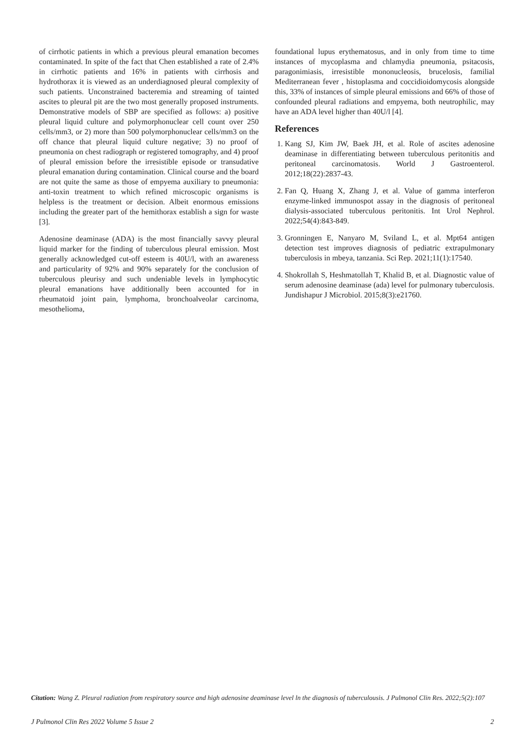of cirrhotic patients in which a previous pleural emanation becomes contaminated. In spite of the fact that Chen established a rate of 2.4% in cirrhotic patients and 16% in patients with cirrhosis and hydrothorax it is viewed as an underdiagnosed pleural complexity of such patients. Unconstrained bacteremia and streaming of tainted ascites to pleural pit are the two most generally proposed instruments. Demonstrative models of SBP are specified as follows: a) positive pleural liquid culture and polymorphonuclear cell count over 250 cells/mm3, or 2) more than 500 polymorphonuclear cells/mm3 on the off chance that pleural liquid culture negative; 3) no proof of pneumonia on chest radiograph or registered tomography, and 4) proof of pleural emission before the irresistible episode or transudative pleural emanation during contamination. Clinical course and the board are not quite the same as those of empyema auxiliary to pneumonia: anti-toxin treatment to which refined microscopic organisms is helpless is the treatment or decision. Albeit enormous emissions including the greater part of the hemithorax establish a sign for waste [3].
Adenosine deaminase (ADA) is the most financially savvy pleural liquid marker for the finding of tuberculous pleural emission. Most generally acknowledged cut-off esteem is 40U/l, with an awareness and particularity of 92% and 90% separately for the conclusion of tuberculous pleurisy and such undeniable levels in lymphocytic pleural emanations have additionally been accounted for in rheumatoid joint pain, lymphoma, bronchoalveolar carcinoma, mesothelioma,
foundational lupus erythematosus, and in only from time to time instances of mycoplasma and chlamydia pneumonia, psitacosis, paragonimiasis, irresistible mononucleosis, brucelosis, familial Mediterranean fever , histoplasma and coccidioidomycosis alongside this, 33% of instances of simple pleural emissions and 66% of those of confounded pleural radiations and empyema, both neutrophilic, may have an ADA level higher than 40U/l [4].
References
1. Kang SJ, Kim JW, Baek JH, et al. Role of ascites adenosine deaminase in differentiating between tuberculous peritonitis and peritoneal carcinomatosis. World J Gastroenterol. 2012;18(22):2837-43.
2. Fan Q, Huang X, Zhang J, et al. Value of gamma interferon enzyme-linked immunospot assay in the diagnosis of peritoneal dialysis-associated tuberculous peritonitis. Int Urol Nephrol. 2022;54(4):843-849.
3. Gronningen E, Nanyaro M, Sviland L, et al. Mpt64 antigen detection test improves diagnosis of pediatric extrapulmonary tuberculosis in mbeya, tanzania. Sci Rep. 2021;11(1):17540.
4. Shokrollah S, Heshmatollah T, Khalid B, et al. Diagnostic value of serum adenosine deaminase (ada) level for pulmonary tuberculosis. Jundishapur J Microbiol. 2015;8(3):e21760.
Citation: Wang Z. Pleural radiation from respiratory source and high adenosine deaminase level ln the diagnosis of tuberculousis. J Pulmonol Clin Res. 2022;5(2):107
J Pulmonol Clin Res 2022 Volume 5 Issue 2 2